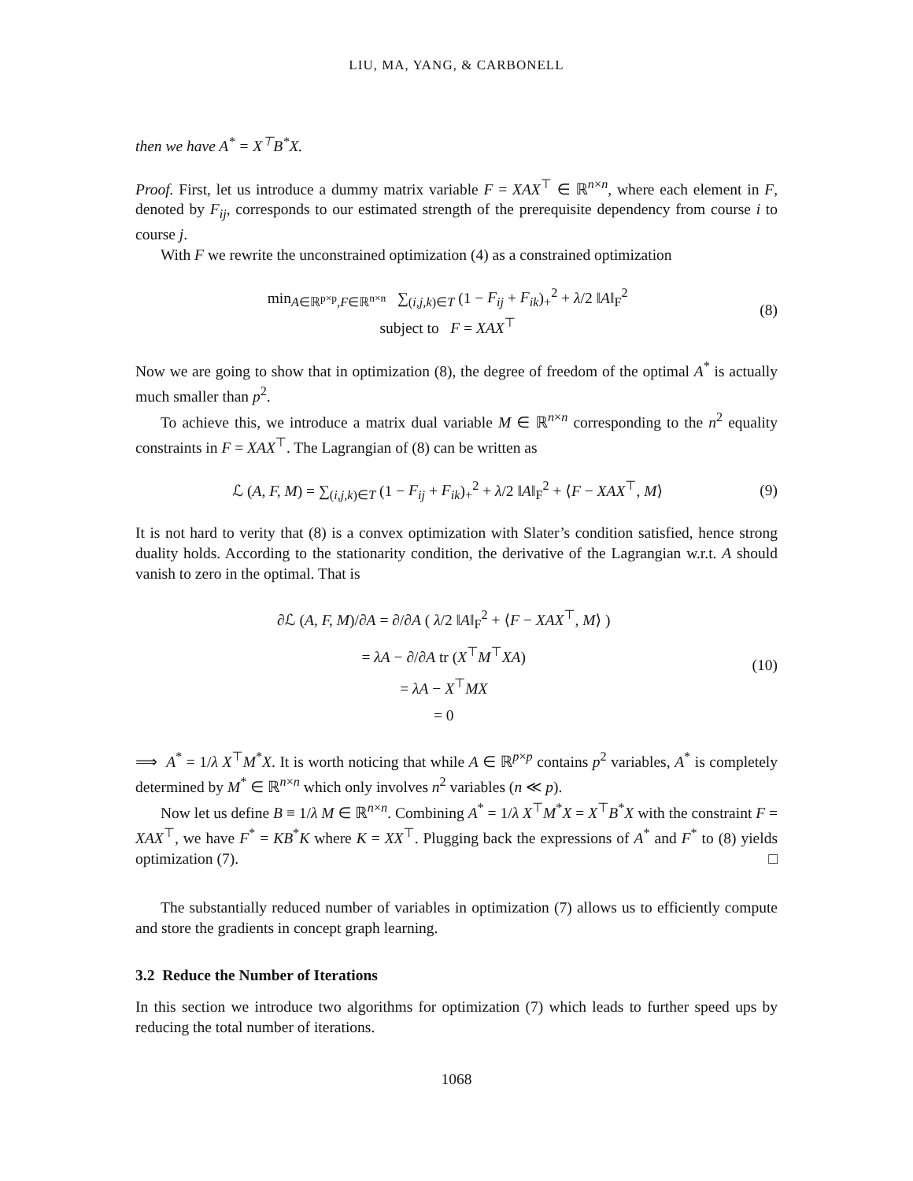LIU, MA, YANG, & CARBONELL
then we have A<sup>*</sup> = X<sup>⊤</sup>B<sup>*</sup>X.
Proof. First, let us introduce a dummy matrix variable F = XAX<sup>⊤</sup> ∈ ℝ<sup>n×n</sup>, where each element in F, denoted by F<sub>ij</sub>, corresponds to our estimated strength of the prerequisite dependency from course i to course j.
With F we rewrite the unconstrained optimization (4) as a constrained optimization
min<sub>A∈ℝ<sup>p×p</sup>,F∈ℝ<sup>n×n</sup></sub> ∑<sub>(i,j,k)∈T</sub> (1 − F<sub>ij</sub> + F<sub>ik</sub>)<sub>+</sub><sup>2</sup> + λ/2 ‖A‖<sub>F</sub><sup>2</sup>
subject to F = XAX<sup>⊤</sup>
(8)
Now we are going to show that in optimization (8), the degree of freedom of the optimal A<sup>*</sup> is actually much smaller than p<sup>2</sup>.
To achieve this, we introduce a matrix dual variable M ∈ ℝ<sup>n×n</sup> corresponding to the n<sup>2</sup> equality constraints in F = XAX<sup>⊤</sup>. The Lagrangian of (8) can be written as
ℒ (A, F, M) = ∑<sub>(i,j,k)∈T</sub> (1 − F<sub>ij</sub> + F<sub>ik</sub>)<sub>+</sub><sup>2</sup> + λ/2 ‖A‖<sub>F</sub><sup>2</sup> + ⟨F − XAX<sup>⊤</sup>, M⟩
(9)
It is not hard to verity that (8) is a convex optimization with Slater’s condition satisfied, hence strong duality holds. According to the stationarity condition, the derivative of the Lagrangian w.r.t. A should vanish to zero in the optimal. That is
∂ℒ (A, F, M)/∂A = ∂/∂A ( λ/2 ‖A‖<sub>F</sub><sup>2</sup> + ⟨F − XAX<sup>⊤</sup>, M⟩ )
= λA − ∂/∂A tr (X<sup>⊤</sup>M<sup>⊤</sup>XA)
= λA − X<sup>⊤</sup>MX
= 0
(10)
⟹ A<sup>*</sup> = 1/λ X<sup>⊤</sup>M<sup>*</sup>X. It is worth noticing that while A ∈ ℝ<sup>p×p</sup> contains p<sup>2</sup> variables, A<sup>*</sup> is completely determined by M<sup>*</sup> ∈ ℝ<sup>n×n</sup> which only involves n<sup>2</sup> variables (n ≪ p).
Now let us define B ≡ 1/λ M ∈ ℝ<sup>n×n</sup>. Combining A<sup>*</sup> = 1/λ X<sup>⊤</sup>M<sup>*</sup>X = X<sup>⊤</sup>B<sup>*</sup>X with the constraint F = XAX<sup>⊤</sup>, we have F<sup>*</sup> = KB<sup>*</sup>K where K = XX<sup>⊤</sup>. Plugging back the expressions of A<sup>*</sup> and F<sup>*</sup> to (8) yields optimization (7). □
The substantially reduced number of variables in optimization (7) allows us to efficiently compute and store the gradients in concept graph learning.
3.2 Reduce the Number of Iterations
In this section we introduce two algorithms for optimization (7) which leads to further speed ups by reducing the total number of iterations.
1068